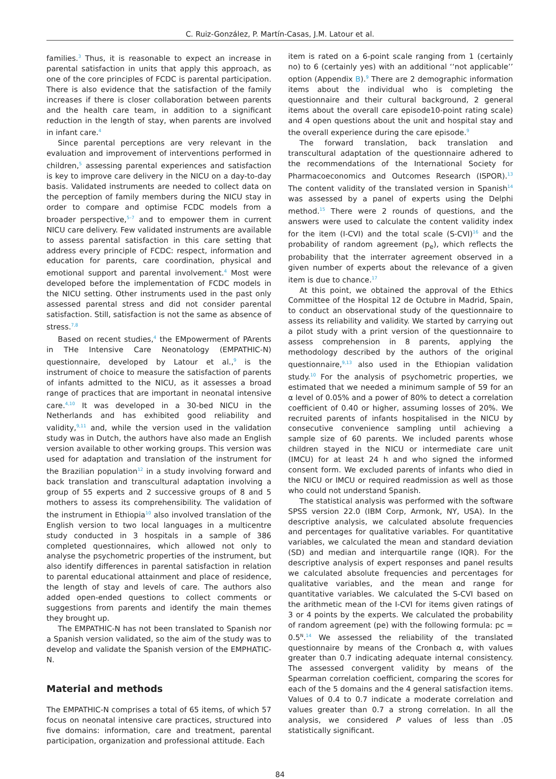C. Ruiz-González, P. Martín-Casas, J.M. Latour et al.
families.<sup>3</sup> Thus, it is reasonable to expect an increase in parental satisfaction in units that apply this approach, as one of the core principles of FCDC is parental participation. There is also evidence that the satisfaction of the family increases if there is closer collaboration between parents and the health care team, in addition to a significant reduction in the length of stay, when parents are involved in infant care.<sup>4</sup>
Since parental perceptions are very relevant in the evaluation and improvement of interventions performed in children,<sup>5</sup> assessing parental experiences and satisfaction is key to improve care delivery in the NICU on a day-to-day basis. Validated instruments are needed to collect data on the perception of family members during the NICU stay in order to compare and optimise FCDC models from a broader perspective,<sup>5–7</sup> and to empower them in current NICU care delivery. Few validated instruments are available to assess parental satisfaction in this care setting that address every principle of FCDC: respect, information and education for parents, care coordination, physical and emotional support and parental involvement.<sup>4</sup> Most were developed before the implementation of FCDC models in the NICU setting. Other instruments used in the past only assessed parental stress and did not consider parental satisfaction. Still, satisfaction is not the same as absence of stress.<sup>7,8</sup>
Based on recent studies,<sup>4</sup> the EMpowerment of PArents in THe Intensive Care Neonatology (EMPATHIC-N) questionnaire, developed by Latour et al.,<sup>9</sup> is the instrument of choice to measure the satisfaction of parents of infants admitted to the NICU, as it assesses a broad range of practices that are important in neonatal intensive care.<sup>4,10</sup> It was developed in a 30-bed NICU in the Netherlands and has exhibited good reliability and validity,<sup>9,11</sup> and, while the version used in the validation study was in Dutch, the authors have also made an English version available to other working groups. This version was used for adaptation and translation of the instrument for the Brazilian population<sup>12</sup> in a study involving forward and back translation and transcultural adaptation involving a group of 55 experts and 2 successive groups of 8 and 5 mothers to assess its comprehensibility. The validation of the instrument in Ethiopia<sup>10</sup> also involved translation of the English version to two local languages in a multicentre study conducted in 3 hospitals in a sample of 386 completed questionnaires, which allowed not only to analyse the psychometric properties of the instrument, but also identify differences in parental satisfaction in relation to parental educational attainment and place of residence, the length of stay and levels of care. The authors also added open-ended questions to collect comments or suggestions from parents and identify the main themes they brought up.
The EMPATHIC-N has not been translated to Spanish nor a Spanish version validated, so the aim of the study was to develop and validate the Spanish version of the EMPHATIC-N.
Material and methods
The EMPATHIC-N comprises a total of 65 items, of which 57 focus on neonatal intensive care practices, structured into five domains: information, care and treatment, parental participation, organization and professional attitude. Each
item is rated on a 6-point scale ranging from 1 (certainly no) to 6 (certainly yes) with an additional ‘‘not applicable’’ option (Appendix B).<sup>9</sup> There are 2 demographic information items about the individual who is completing the questionnaire and their cultural background, 2 general items about the overall care episode10-point rating scale) and 4 open questions about the unit and hospital stay and the overall experience during the care episode.<sup>9</sup>
The forward translation, back translation and transcultural adaptation of the questionnaire adhered to the recommendations of the International Society for Pharmacoeconomics and Outcomes Research (ISPOR).<sup>13</sup> The content validity of the translated version in Spanish<sup>14</sup> was assessed by a panel of experts using the Delphi method.<sup>15</sup> There were 2 rounds of questions, and the answers were used to calculate the content validity index for the item (I-CVI) and the total scale (S-CVI)<sup>16</sup> and the probability of random agreement (p<sub>e</sub>), which reflects the probability that the interrater agreement observed in a given number of experts about the relevance of a given item is due to chance.<sup>17</sup>
At this point, we obtained the approval of the Ethics Committee of the Hospital 12 de Octubre in Madrid, Spain, to conduct an observational study of the questionnaire to assess its reliability and validity. We started by carrying out a pilot study with a print version of the questionnaire to assess comprehension in 8 parents, applying the methodology described by the authors of the original questionnaire,<sup>9,13</sup> also used in the Ethiopian validation study.<sup>10</sup> For the analysis of psychometric properties, we estimated that we needed a minimum sample of 59 for an α level of 0.05% and a power of 80% to detect a correlation coefficient of 0.40 or higher, assuming losses of 20%. We recruited parents of infants hospitalised in the NICU by consecutive convenience sampling until achieving a sample size of 60 parents. We included parents whose children stayed in the NICU or intermediate care unit (IMCU) for at least 24 h and who signed the informed consent form. We excluded parents of infants who died in the NICU or IMCU or required readmission as well as those who could not understand Spanish.
The statistical analysis was performed with the software SPSS version 22.0 (IBM Corp, Armonk, NY, USA). In the descriptive analysis, we calculated absolute frequencies and percentages for qualitative variables. For quantitative variables, we calculated the mean and standard deviation (SD) and median and interquartile range (IQR). For the descriptive analysis of expert responses and panel results we calculated absolute frequencies and percentages for qualitative variables, and the mean and range for quantitative variables. We calculated the S-CVI based on the arithmetic mean of the I-CVI for items given ratings of 3 or 4 points by the experts. We calculated the probability of random agreement (pe) with the following formula: pc = 0.5<sup>N</sup>.<sup>14</sup> We assessed the reliability of the translated questionnaire by means of the Cronbach α, with values greater than 0.7 indicating adequate internal consistency. The assessed convergent validity by means of the Spearman correlation coefficient, comparing the scores for each of the 5 domains and the 4 general satisfaction items. Values of 0.4 to 0.7 indicate a moderate correlation and values greater than 0.7 a strong correlation. In all the analysis, we considered P values of less than .05 statistically significant.
84